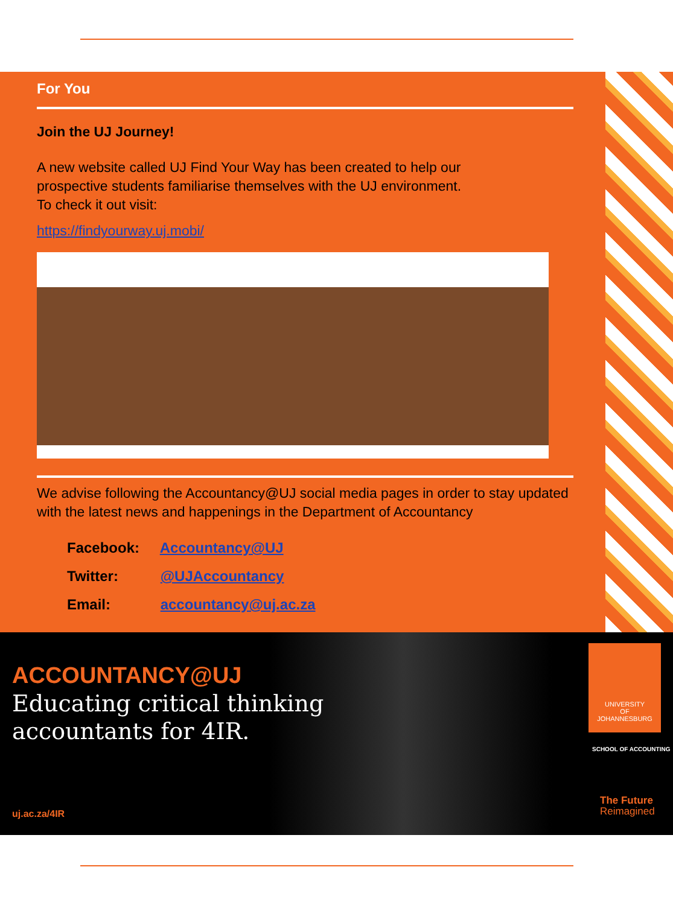For You
Join the UJ Journey!
A new website called UJ Find Your Way has been created to help our
prospective students familiarise themselves with the UJ environment.
To check it out visit:
https://findyourway.uj.mobi/
We advise following the Accountancy@UJ social media pages in order to stay updated with the latest news and happenings in the Department of Accountancy
Facebook: Accountancy@UJ
Twitter: @UJAccountancy
Email: accountancy@uj.ac.za
ACCOUNTANCY@UJ
Educating critical thinking
accountants for 4IR.
uj.ac.za/4IR
UNIVERSITY
OF
JOHANNESBURG
SCHOOL OF ACCOUNTING
The Future
Reimagined